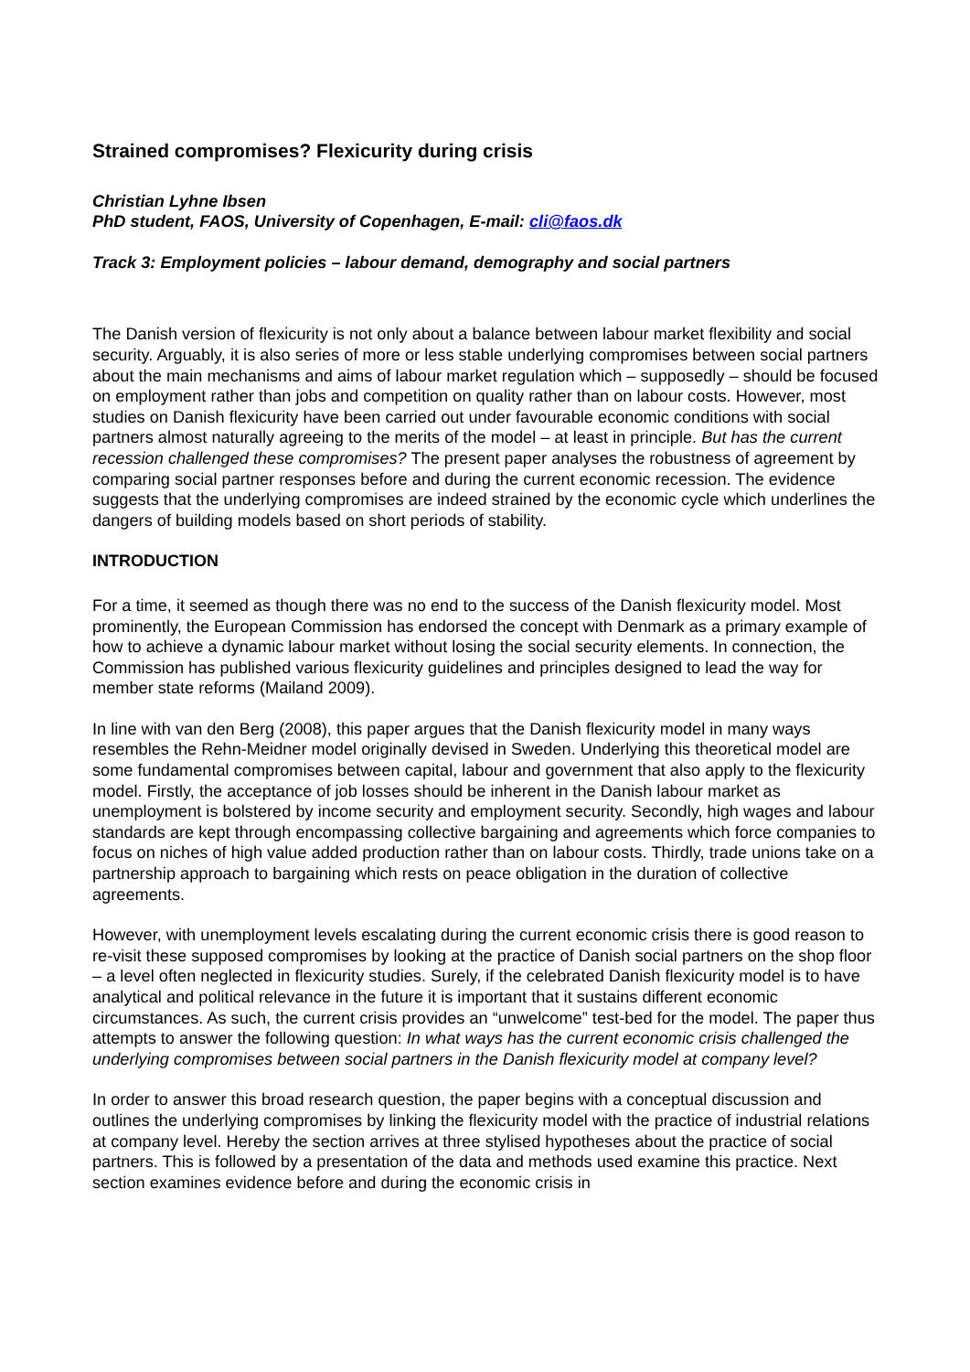Strained compromises? Flexicurity during crisis
Christian Lyhne Ibsen
PhD student, FAOS, University of Copenhagen, E-mail: cli@faos.dk
Track 3: Employment policies – labour demand, demography and social partners
The Danish version of flexicurity is not only about a balance between labour market flexibility and social security. Arguably, it is also series of more or less stable underlying compromises between social partners about the main mechanisms and aims of labour market regulation which – supposedly – should be focused on employment rather than jobs and competition on quality rather than on labour costs. However, most studies on Danish flexicurity have been carried out under favourable economic conditions with social partners almost naturally agreeing to the merits of the model – at least in principle. But has the current recession challenged these compromises? The present paper analyses the robustness of agreement by comparing social partner responses before and during the current economic recession. The evidence suggests that the underlying compromises are indeed strained by the economic cycle which underlines the dangers of building models based on short periods of stability.
INTRODUCTION
For a time, it seemed as though there was no end to the success of the Danish flexicurity model. Most prominently, the European Commission has endorsed the concept with Denmark as a primary example of how to achieve a dynamic labour market without losing the social security elements. In connection, the Commission has published various flexicurity guidelines and principles designed to lead the way for member state reforms (Mailand 2009).
In line with van den Berg (2008), this paper argues that the Danish flexicurity model in many ways resembles the Rehn-Meidner model originally devised in Sweden. Underlying this theoretical model are some fundamental compromises between capital, labour and government that also apply to the flexicurity model. Firstly, the acceptance of job losses should be inherent in the Danish labour market as unemployment is bolstered by income security and employment security. Secondly, high wages and labour standards are kept through encompassing collective bargaining and agreements which force companies to focus on niches of high value added production rather than on labour costs. Thirdly, trade unions take on a partnership approach to bargaining which rests on peace obligation in the duration of collective agreements.
However, with unemployment levels escalating during the current economic crisis there is good reason to re-visit these supposed compromises by looking at the practice of Danish social partners on the shop floor – a level often neglected in flexicurity studies. Surely, if the celebrated Danish flexicurity model is to have analytical and political relevance in the future it is important that it sustains different economic circumstances. As such, the current crisis provides an “unwelcome” test-bed for the model. The paper thus attempts to answer the following question: In what ways has the current economic crisis challenged the underlying compromises between social partners in the Danish flexicurity model at company level?
In order to answer this broad research question, the paper begins with a conceptual discussion and outlines the underlying compromises by linking the flexicurity model with the practice of industrial relations at company level. Hereby the section arrives at three stylised hypotheses about the practice of social partners. This is followed by a presentation of the data and methods used examine this practice. Next section examines evidence before and during the economic crisis in